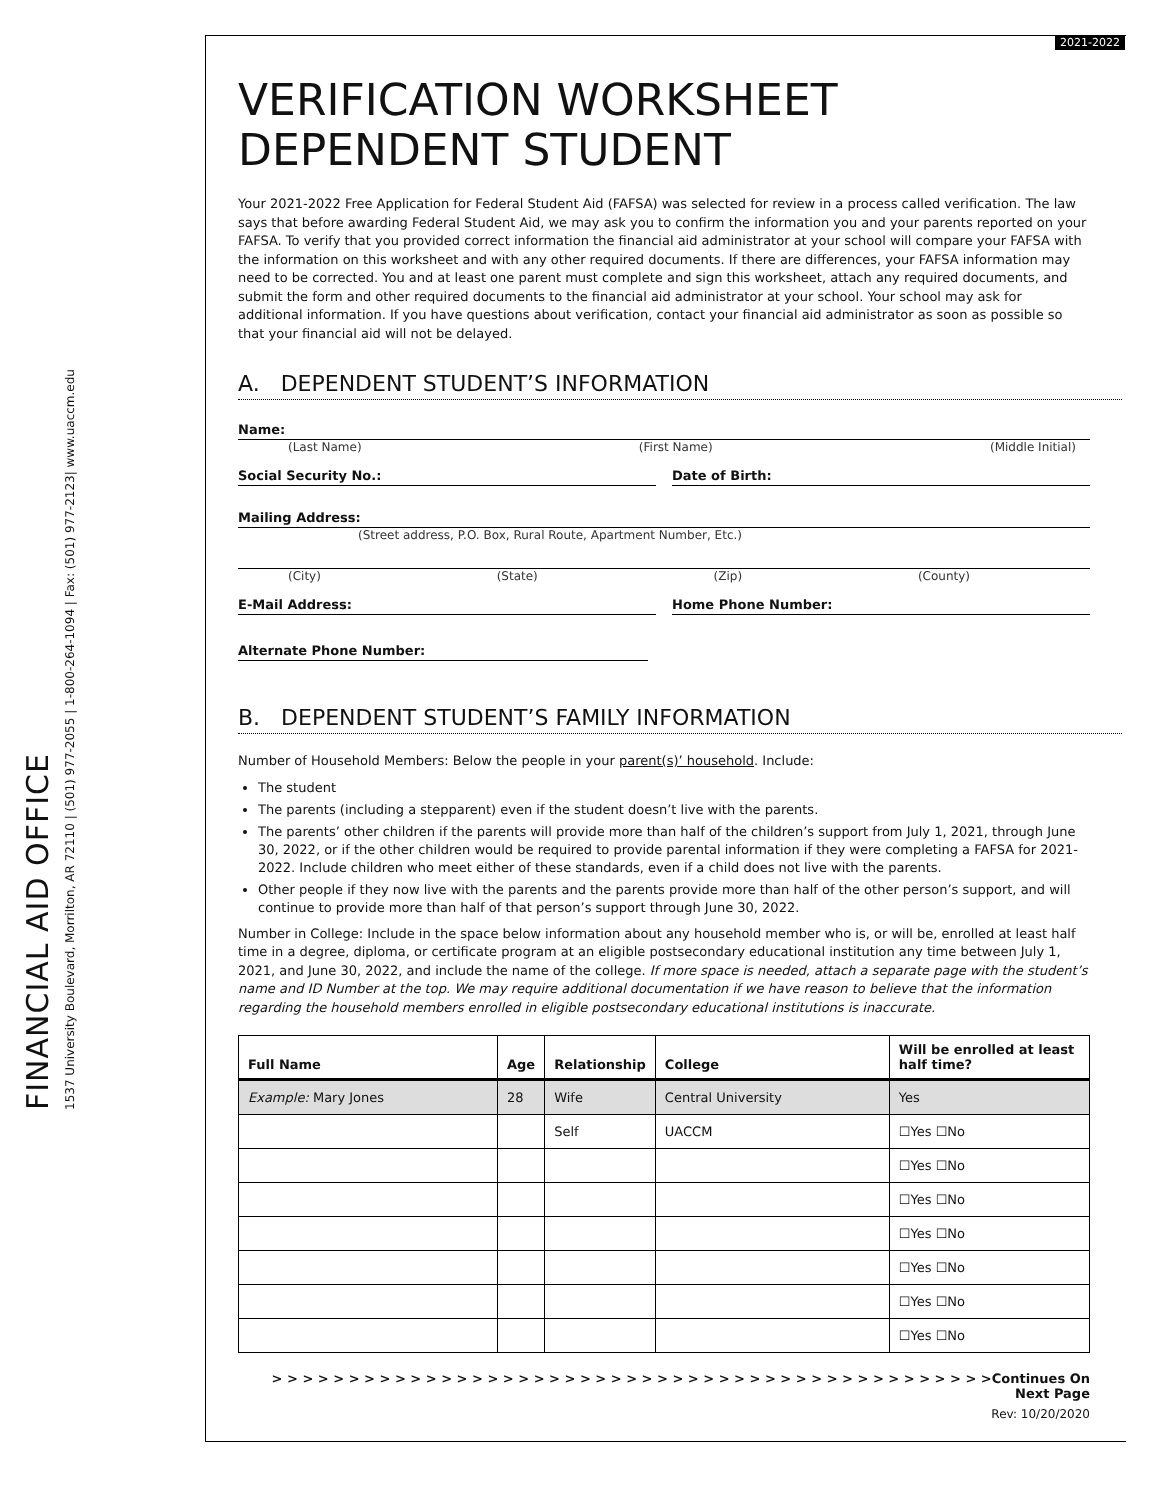FINANCIAL AID OFFICE
1537 University Boulevard, Morrilton, AR 72110 | (501) 977-2055 | 1-800-264-1094 | Fax: (501) 977-2123| www.uaccm.edu
2021-2022
VERIFICATION WORKSHEET
DEPENDENT STUDENT
Your 2021-2022 Free Application for Federal Student Aid (FAFSA) was selected for review in a process called verification. The law says that before awarding Federal Student Aid, we may ask you to confirm the information you and your parents reported on your FAFSA. To verify that you provided correct information the financial aid administrator at your school will compare your FAFSA with the information on this worksheet and with any other required documents. If there are differences, your FAFSA information may need to be corrected. You and at least one parent must complete and sign this worksheet, attach any required documents, and submit the form and other required documents to the financial aid administrator at your school. Your school may ask for additional information. If you have questions about verification, contact your financial aid administrator as soon as possible so that your financial aid will not be delayed.
A. DEPENDENT STUDENT’S INFORMATION
Name:
(Last Name) (First Name) (Middle Initial)
Social Security No.: Date of Birth:
Mailing Address:
(Street address, P.O. Box, Rural Route, Apartment Number, Etc.)
(City) (State) (Zip) (County)
E-Mail Address: Home Phone Number:
Alternate Phone Number:
B. DEPENDENT STUDENT’S FAMILY INFORMATION
Number of Household Members: Below the people in your parent(s)’ household. Include:
The student
The parents (including a stepparent) even if the student doesn’t live with the parents.
The parents’ other children if the parents will provide more than half of the children’s support from July 1, 2021, through June 30, 2022, or if the other children would be required to provide parental information if they were completing a FAFSA for 2021-2022. Include children who meet either of these standards, even if a child does not live with the parents.
Other people if they now live with the parents and the parents provide more than half of the other person’s support, and will continue to provide more than half of that person’s support through June 30, 2022.
Number in College: Include in the space below information about any household member who is, or will be, enrolled at least half time in a degree, diploma, or certificate program at an eligible postsecondary educational institution any time between July 1, 2021, and June 30, 2022, and include the name of the college. If more space is needed, attach a separate page with the student’s name and ID Number at the top. We may require additional documentation if we have reason to believe that the information regarding the household members enrolled in eligible postsecondary educational institutions is inaccurate.
| Full Name | Age | Relationship | College | Will be enrolled at least half time? |
| --- | --- | --- | --- | --- |
| Example: Mary Jones | 28 | Wife | Central University | Yes |
| | | Self | UACCM | ☐Yes ☐No |
| | | | | ☐Yes ☐No |
| | | | | ☐Yes ☐No |
| | | | | ☐Yes ☐No |
| | | | | ☐Yes ☐No |
| | | | | ☐Yes ☐No |
| | | | | ☐Yes ☐No |
> > > > > > > > > > > > > > > > > > > > > > > > > > > > > > > > > > > > > > > > > > > > > > >Continues On Next Page
Rev: 10/20/2020